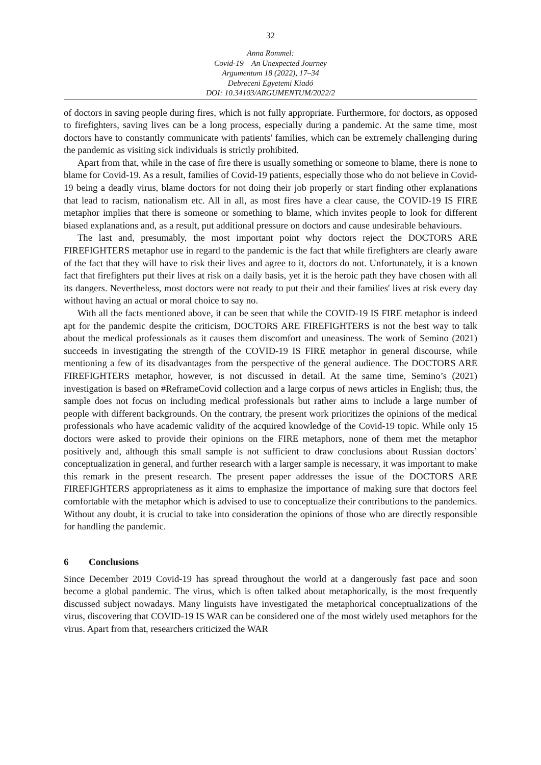32
Anna Rommel:
Covid-19 – An Unexpected Journey
Argumentum 18 (2022), 17–34
Debreceni Egyetemi Kiadó
DOI: 10.34103/ARGUMENTUM/2022/2
of doctors in saving people during fires, which is not fully appropriate. Furthermore, for doctors, as opposed to firefighters, saving lives can be a long process, especially during a pandemic. At the same time, most doctors have to constantly communicate with patients' families, which can be extremely challenging during the pandemic as visiting sick individuals is strictly prohibited.
Apart from that, while in the case of fire there is usually something or someone to blame, there is none to blame for Covid-19. As a result, families of Covid-19 patients, especially those who do not believe in Covid-19 being a deadly virus, blame doctors for not doing their job properly or start finding other explanations that lead to racism, nationalism etc. All in all, as most fires have a clear cause, the COVID-19 IS FIRE metaphor implies that there is someone or something to blame, which invites people to look for different biased explanations and, as a result, put additional pressure on doctors and cause undesirable behaviours.
The last and, presumably, the most important point why doctors reject the DOCTORS ARE FIREFIGHTERS metaphor use in regard to the pandemic is the fact that while firefighters are clearly aware of the fact that they will have to risk their lives and agree to it, doctors do not. Unfortunately, it is a known fact that firefighters put their lives at risk on a daily basis, yet it is the heroic path they have chosen with all its dangers. Nevertheless, most doctors were not ready to put their and their families' lives at risk every day without having an actual or moral choice to say no.
With all the facts mentioned above, it can be seen that while the COVID-19 IS FIRE metaphor is indeed apt for the pandemic despite the criticism, DOCTORS ARE FIREFIGHTERS is not the best way to talk about the medical professionals as it causes them discomfort and uneasiness. The work of Semino (2021) succeeds in investigating the strength of the COVID-19 IS FIRE metaphor in general discourse, while mentioning a few of its disadvantages from the perspective of the general audience. The DOCTORS ARE FIREFIGHTERS metaphor, however, is not discussed in detail. At the same time, Semino’s (2021) investigation is based on #ReframeCovid collection and a large corpus of news articles in English; thus, the sample does not focus on including medical professionals but rather aims to include a large number of people with different backgrounds. On the contrary, the present work prioritizes the opinions of the medical professionals who have academic validity of the acquired knowledge of the Covid-19 topic. While only 15 doctors were asked to provide their opinions on the FIRE metaphors, none of them met the metaphor positively and, although this small sample is not sufficient to draw conclusions about Russian doctors’ conceptualization in general, and further research with a larger sample is necessary, it was important to make this remark in the present research. The present paper addresses the issue of the DOCTORS ARE FIREFIGHTERS appropriateness as it aims to emphasize the importance of making sure that doctors feel comfortable with the metaphor which is advised to use to conceptualize their contributions to the pandemics. Without any doubt, it is crucial to take into consideration the opinions of those who are directly responsible for handling the pandemic.
6 Conclusions
Since December 2019 Covid-19 has spread throughout the world at a dangerously fast pace and soon become a global pandemic. The virus, which is often talked about metaphorically, is the most frequently discussed subject nowadays. Many linguists have investigated the metaphorical conceptualizations of the virus, discovering that COVID-19 IS WAR can be considered one of the most widely used metaphors for the virus. Apart from that, researchers criticized the WAR